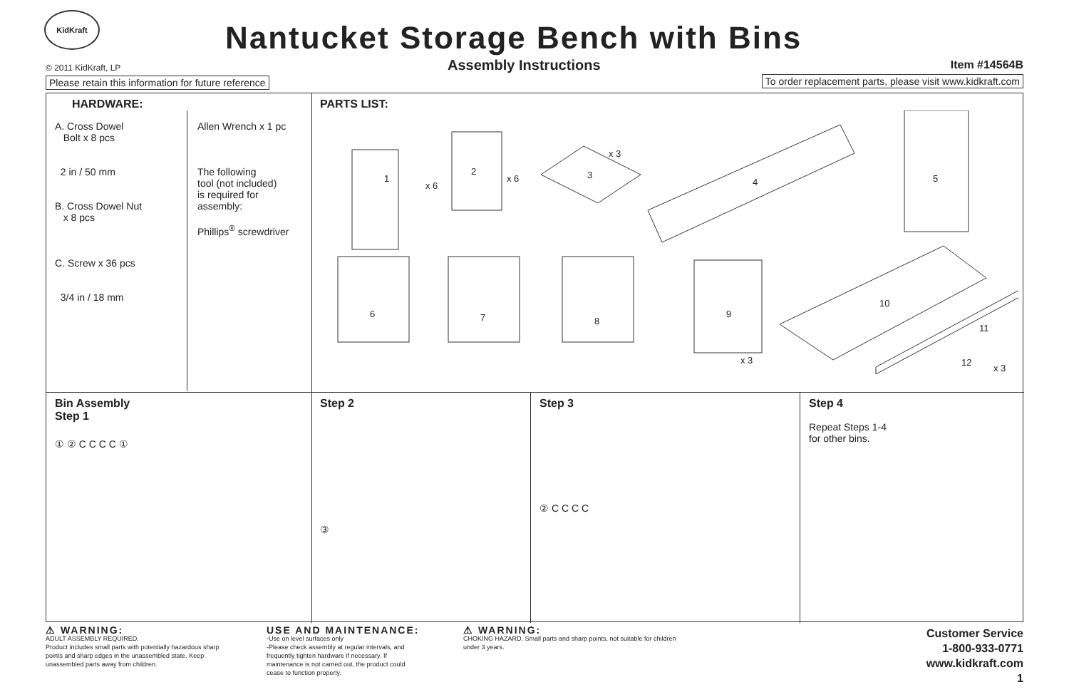KidKraft
Nantucket Storage Bench with Bins
© 2011 KidKraft, LP Assembly Instructions Item #14564B
Please retain this information for future reference
To order replacement parts, please visit www.kidkraft.com
HARDWARE:
A. Cross Dowel
Bolt x 8 pcs
2 in / 50 mm
B. Cross Dowel Nut
x 8 pcs
C. Screw x 36 pcs
3/4 in / 18 mm
Allen Wrench x 1 pc
The following
tool (not included)
is required for
assembly:
Phillips<sup>®</sup> screwdriver
PARTS LIST:
1
x 6
2
x 6
3
x 3
4
5
6
7
8
9
10
11
12
x 3
x 3
Bin Assembly
Step 1
① ② C C C C ①
Step 2
③
Step 3
② C C C C
Step 4
Repeat Steps 1-4
for other bins.
⚠ WARNING:
ADULT ASSEMBLY REQUIRED.
Product includes small parts with potentially hazardous sharp points and sharp edges in the unassembled state. Keep unassembled parts away from children.
USE AND MAINTENANCE:
-Use on level surfaces only
-Please check assembly at regular intervals, and frequently tighten hardware if necessary. If maintenance is not carried out, the product could cease to function properly.
⚠ WARNING:
CHOKING HAZARD. Small parts and sharp points, not suitable for children under 3 years.
Customer Service
1-800-933-0771
www.kidkraft.com
1